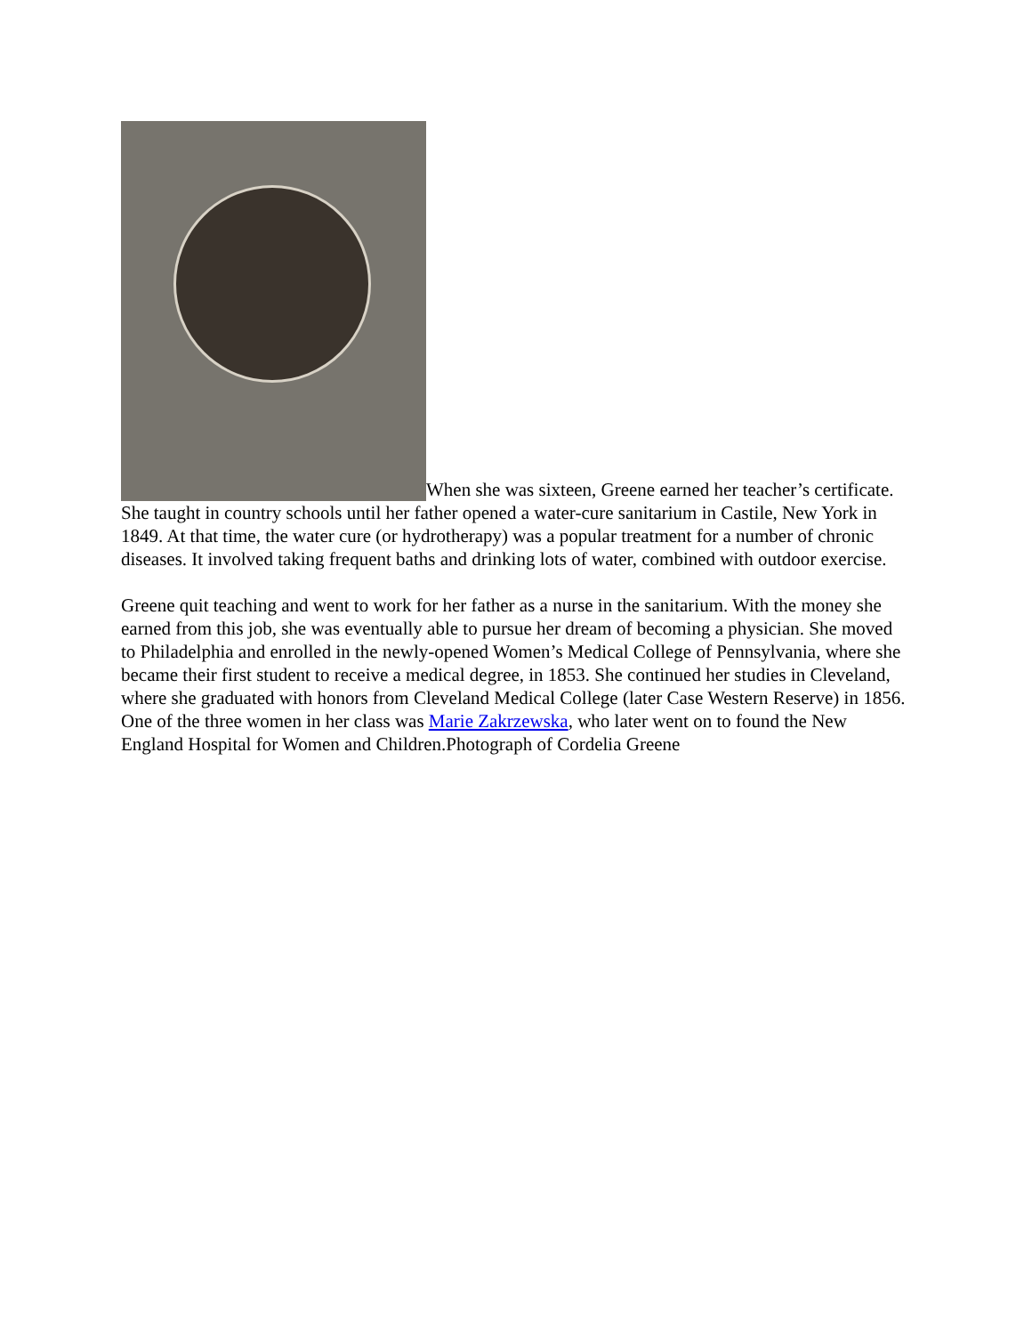When she was sixteen, Greene earned her teacher’s certificate. She taught in country schools until her father opened a water-cure sanitarium in Castile, New York in 1849. At that time, the water cure (or hydrotherapy) was a popular treatment for a number of chronic diseases. It involved taking frequent baths and drinking lots of water, combined with outdoor exercise.
Greene quit teaching and went to work for her father as a nurse in the sanitarium. With the money she earned from this job, she was eventually able to pursue her dream of becoming a physician. She moved to Philadelphia and enrolled in the newly-opened Women’s Medical College of Pennsylvania, where she became their first student to receive a medical degree, in 1853. She continued her studies in Cleveland, where she graduated with honors from Cleveland Medical College (later Case Western Reserve) in 1856. One of the three women in her class was Marie Zakrzewska, who later went on to found the New England Hospital for Women and Children.Photograph of Cordelia Greene